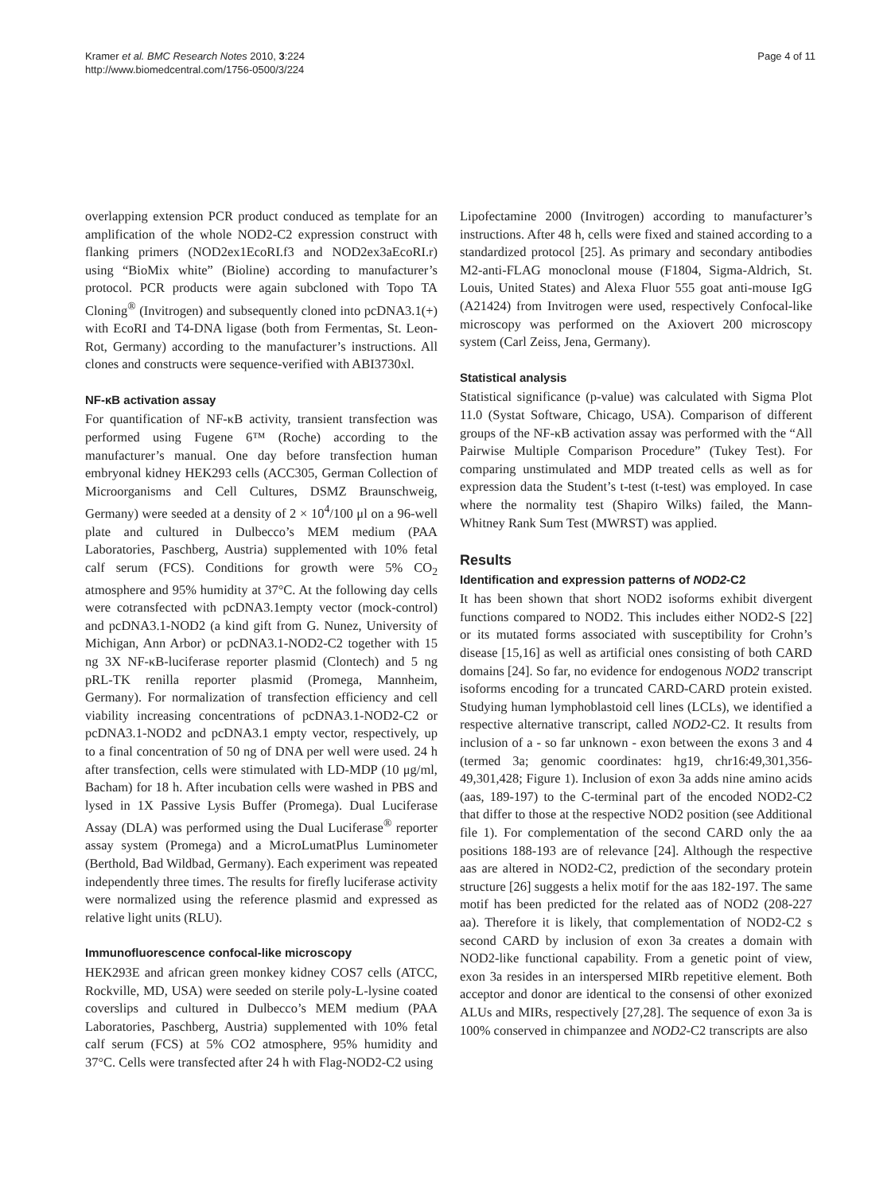Kramer et al. BMC Research Notes 2010, 3:224
http://www.biomedcentral.com/1756-0500/3/224
Page 4 of 11
overlapping extension PCR product conduced as template for an amplification of the whole NOD2-C2 expression construct with flanking primers (NOD2ex1EcoRI.f3 and NOD2ex3aEcoRI.r) using “BioMix white” (Bioline) according to manufacturer’s protocol. PCR products were again subcloned with Topo TA Cloning<sup>®</sup> (Invitrogen) and subsequently cloned into pcDNA3.1(+) with EcoRI and T4-DNA ligase (both from Fermentas, St. Leon-Rot, Germany) according to the manufacturer’s instructions. All clones and constructs were sequence-verified with ABI3730xl.
NF-κB activation assay
For quantification of NF-κB activity, transient transfection was performed using Fugene 6™ (Roche) according to the manufacturer’s manual. One day before transfection human embryonal kidney HEK293 cells (ACC305, German Collection of Microorganisms and Cell Cultures, DSMZ Braunschweig, Germany) were seeded at a density of 2 × 10<sup>4</sup>/100 μl on a 96-well plate and cultured in Dulbecco’s MEM medium (PAA Laboratories, Paschberg, Austria) supplemented with 10% fetal calf serum (FCS). Conditions for growth were 5% CO<sub>2</sub> atmosphere and 95% humidity at 37°C. At the following day cells were cotransfected with pcDNA3.1empty vector (mock-control) and pcDNA3.1-NOD2 (a kind gift from G. Nunez, University of Michigan, Ann Arbor) or pcDNA3.1-NOD2-C2 together with 15 ng 3X NF-κB-luciferase reporter plasmid (Clontech) and 5 ng pRL-TK renilla reporter plasmid (Promega, Mannheim, Germany). For normalization of transfection efficiency and cell viability increasing concentrations of pcDNA3.1-NOD2-C2 or pcDNA3.1-NOD2 and pcDNA3.1 empty vector, respectively, up to a final concentration of 50 ng of DNA per well were used. 24 h after transfection, cells were stimulated with LD-MDP (10 μg/ml, Bacham) for 18 h. After incubation cells were washed in PBS and lysed in 1X Passive Lysis Buffer (Promega). Dual Luciferase Assay (DLA) was performed using the Dual Luciferase<sup>®</sup> reporter assay system (Promega) and a MicroLumatPlus Luminometer (Berthold, Bad Wildbad, Germany). Each experiment was repeated independently three times. The results for firefly luciferase activity were normalized using the reference plasmid and expressed as relative light units (RLU).
Immunofluorescence confocal-like microscopy
HEK293E and african green monkey kidney COS7 cells (ATCC, Rockville, MD, USA) were seeded on sterile poly-L-lysine coated coverslips and cultured in Dulbecco’s MEM medium (PAA Laboratories, Paschberg, Austria) supplemented with 10% fetal calf serum (FCS) at 5% CO2 atmosphere, 95% humidity and 37°C. Cells were transfected after 24 h with Flag-NOD2-C2 using
Lipofectamine 2000 (Invitrogen) according to manufacturer’s instructions. After 48 h, cells were fixed and stained according to a standardized protocol [25]. As primary and secondary antibodies M2-anti-FLAG monoclonal mouse (F1804, Sigma-Aldrich, St. Louis, United States) and Alexa Fluor 555 goat anti-mouse IgG (A21424) from Invitrogen were used, respectively Confocal-like microscopy was performed on the Axiovert 200 microscopy system (Carl Zeiss, Jena, Germany).
Statistical analysis
Statistical significance (p-value) was calculated with Sigma Plot 11.0 (Systat Software, Chicago, USA). Comparison of different groups of the NF-κB activation assay was performed with the “All Pairwise Multiple Comparison Procedure” (Tukey Test). For comparing unstimulated and MDP treated cells as well as for expression data the Student’s t-test (t-test) was employed. In case where the normality test (Shapiro Wilks) failed, the Mann-Whitney Rank Sum Test (MWRST) was applied.
Results
Identification and expression patterns of NOD2-C2
It has been shown that short NOD2 isoforms exhibit divergent functions compared to NOD2. This includes either NOD2-S [22] or its mutated forms associated with susceptibility for Crohn’s disease [15,16] as well as artificial ones consisting of both CARD domains [24]. So far, no evidence for endogenous NOD2 transcript isoforms encoding for a truncated CARD-CARD protein existed. Studying human lymphoblastoid cell lines (LCLs), we identified a respective alternative transcript, called NOD2-C2. It results from inclusion of a - so far unknown - exon between the exons 3 and 4 (termed 3a; genomic coordinates: hg19, chr16:49,301,356-49,301,428; Figure 1). Inclusion of exon 3a adds nine amino acids (aas, 189-197) to the C-terminal part of the encoded NOD2-C2 that differ to those at the respective NOD2 position (see Additional file 1). For complementation of the second CARD only the aa positions 188-193 are of relevance [24]. Although the respective aas are altered in NOD2-C2, prediction of the secondary protein structure [26] suggests a helix motif for the aas 182-197. The same motif has been predicted for the related aas of NOD2 (208-227 aa). Therefore it is likely, that complementation of NOD2-C2 s second CARD by inclusion of exon 3a creates a domain with NOD2-like functional capability. From a genetic point of view, exon 3a resides in an interspersed MIRb repetitive element. Both acceptor and donor are identical to the consensi of other exonized ALUs and MIRs, respectively [27,28]. The sequence of exon 3a is 100% conserved in chimpanzee and NOD2-C2 transcripts are also